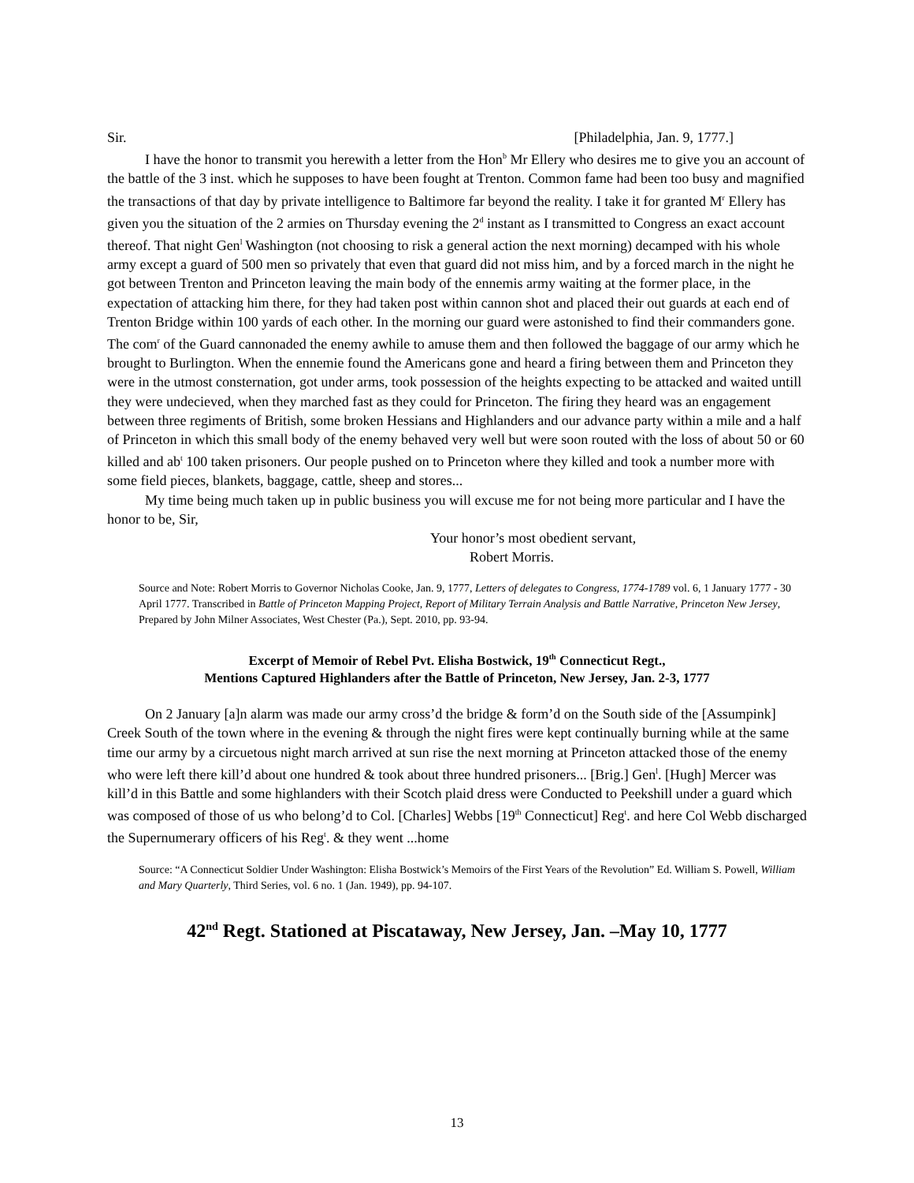Sir. [Philadelphia, Jan. 9, 1777.]
I have the honor to transmit you herewith a letter from the Hon<sup>b</sup> Mr Ellery who desires me to give you an account of the battle of the 3 inst. which he supposes to have been fought at Trenton. Common fame had been too busy and magnified the transactions of that day by private intelligence to Baltimore far beyond the reality. I take it for granted M<sup>r</sup> Ellery has given you the situation of the 2 armies on Thursday evening the 2<sup>d</sup> instant as I transmitted to Congress an exact account thereof. That night Gen<sup>l</sup> Washington (not choosing to risk a general action the next morning) decamped with his whole army except a guard of 500 men so privately that even that guard did not miss him, and by a forced march in the night he got between Trenton and Princeton leaving the main body of the ennemis army waiting at the former place, in the expectation of attacking him there, for they had taken post within cannon shot and placed their out guards at each end of Trenton Bridge within 100 yards of each other. In the morning our guard were astonished to find their commanders gone. The com<sup>r</sup> of the Guard cannonaded the enemy awhile to amuse them and then followed the baggage of our army which he brought to Burlington. When the ennemie found the Americans gone and heard a firing between them and Princeton they were in the utmost consternation, got under arms, took possession of the heights expecting to be attacked and waited untill they were undecieved, when they marched fast as they could for Princeton. The firing they heard was an engagement between three regiments of British, some broken Hessians and Highlanders and our advance party within a mile and a half of Princeton in which this small body of the enemy behaved very well but were soon routed with the loss of about 50 or 60 killed and ab<sup>t</sup> 100 taken prisoners. Our people pushed on to Princeton where they killed and took a number more with some field pieces, blankets, baggage, cattle, sheep and stores...
My time being much taken up in public business you will excuse me for not being more particular and I have the honor to be, Sir,
Your honor’s most obedient servant,
Robert Morris.
Source and Note: Robert Morris to Governor Nicholas Cooke, Jan. 9, 1777, Letters of delegates to Congress, 1774-1789 vol. 6, 1 January 1777 - 30 April 1777. Transcribed in Battle of Princeton Mapping Project, Report of Military Terrain Analysis and Battle Narrative, Princeton New Jersey, Prepared by John Milner Associates, West Chester (Pa.), Sept. 2010, pp. 93-94.
Excerpt of Memoir of Rebel Pvt. Elisha Bostwick, 19<sup>th</sup> Connecticut Regt.,
Mentions Captured Highlanders after the Battle of Princeton, New Jersey, Jan. 2-3, 1777
On 2 January [a]n alarm was made our army cross’d the bridge & form’d on the South side of the [Assumpink] Creek South of the town where in the evening & through the night fires were kept continually burning while at the same time our army by a circuetous night march arrived at sun rise the next morning at Princeton attacked those of the enemy who were left there kill’d about one hundred & took about three hundred prisoners... [Brig.] Gen<sup>l</sup>. [Hugh] Mercer was kill’d in this Battle and some highlanders with their Scotch plaid dress were Conducted to Peekshill under a guard which was composed of those of us who belong’d to Col. [Charles] Webbs [19<sup>th</sup> Connecticut] Reg<sup>t</sup>. and here Col Webb discharged the Supernumerary officers of his Reg<sup>t</sup>. & they went ...home
Source: “A Connecticut Soldier Under Washington: Elisha Bostwick’s Memoirs of the First Years of the Revolution” Ed. William S. Powell, William and Mary Quarterly, Third Series, vol. 6 no. 1 (Jan. 1949), pp. 94-107.
42<sup>nd</sup> Regt. Stationed at Piscataway, New Jersey, Jan. –May 10, 1777
13